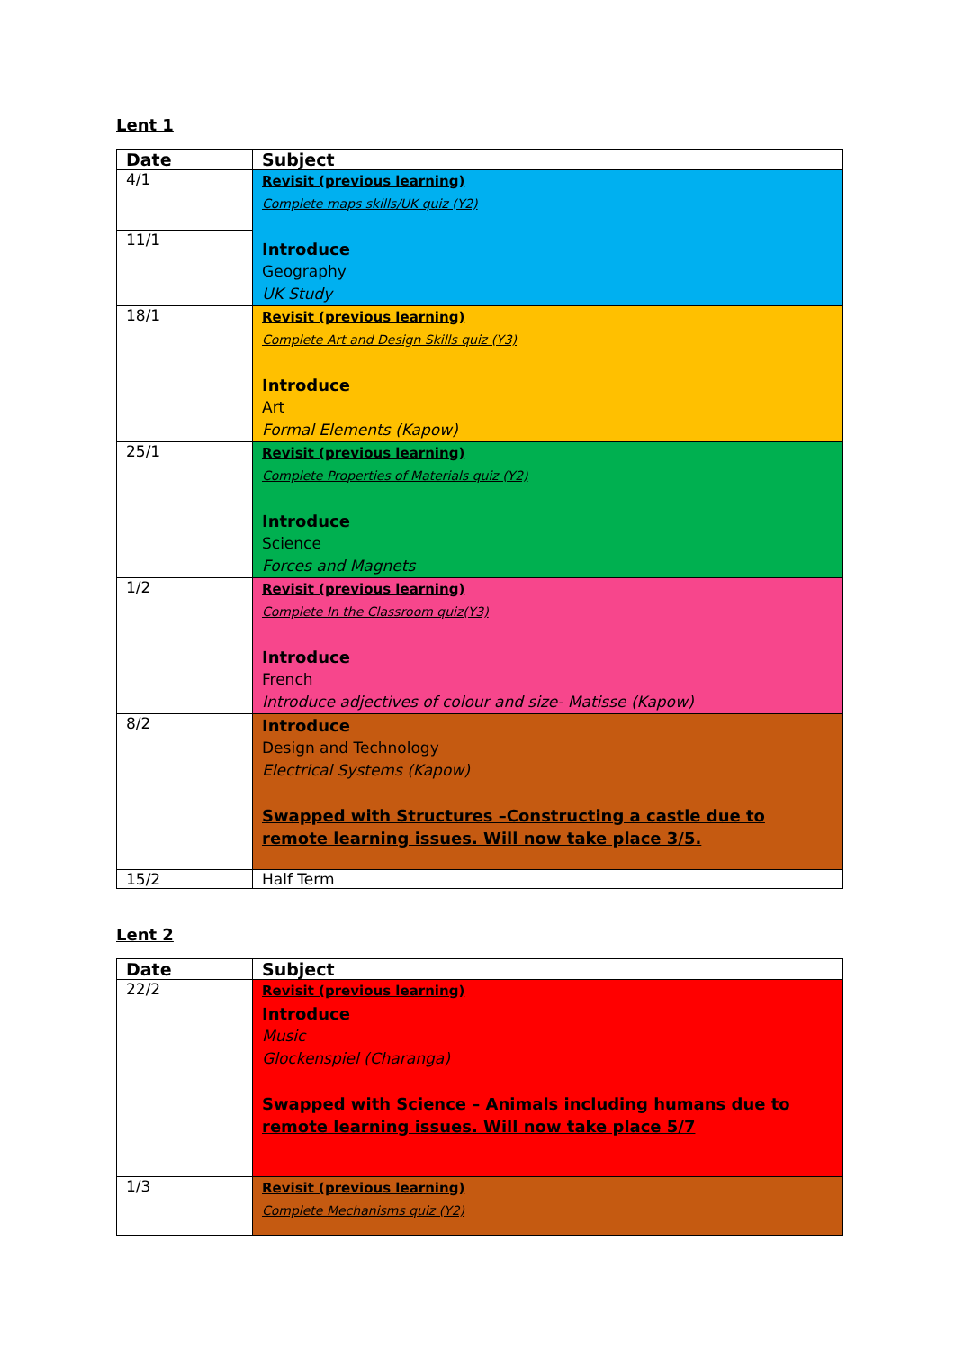Lent 1
| Date | Subject |
| --- | --- |
| 4/1 | Revisit (previous learning) Complete maps skills/UK quiz (Y2) Introduce Geography UK Study |
| 11/1 | |
| 18/1 | Revisit (previous learning) Complete Art and Design Skills quiz (Y3) Introduce Art Formal Elements (Kapow) |
| 25/1 | Revisit (previous learning) Complete Properties of Materials quiz (Y2) Introduce Science Forces and Magnets |
| 1/2 | Revisit (previous learning) Complete In the Classroom quiz(Y3) Introduce French Introduce adjectives of colour and size- Matisse (Kapow) |
| 8/2 | Introduce Design and Technology Electrical Systems (Kapow) Swapped with Structures –Constructing a castle due to remote learning issues. Will now take place 3/5. |
| 15/2 | Half Term |
Lent 2
| Date | Subject |
| --- | --- |
| 22/2 | Revisit (previous learning) Introduce Music Glockenspiel (Charanga) Swapped with Science – Animals including humans due to remote learning issues. Will now take place 5/7 |
| 1/3 | Revisit (previous learning) Complete Mechanisms quiz (Y2) |